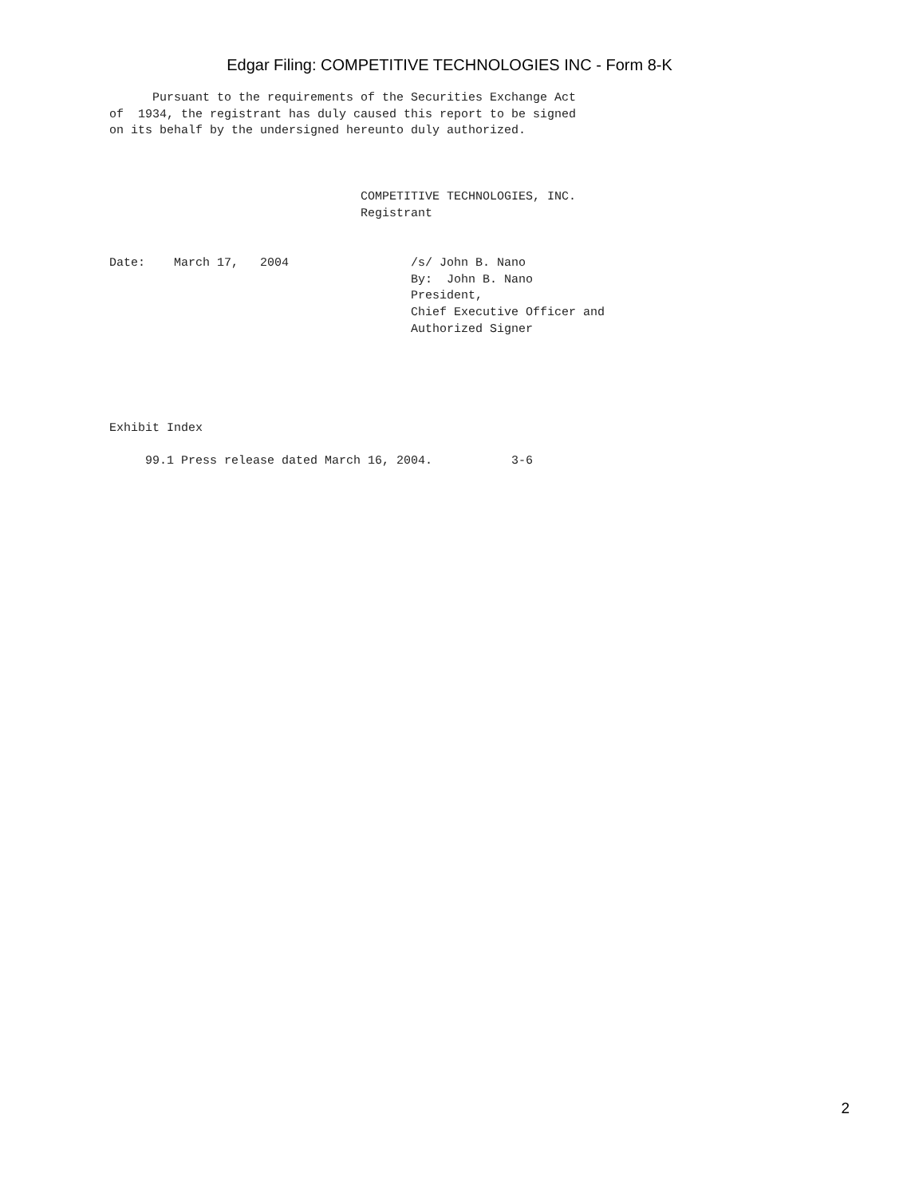Edgar Filing: COMPETITIVE TECHNOLOGIES INC - Form 8-K
      Pursuant to the requirements of the Securities Exchange Act
of  1934, the registrant has duly caused this report to be signed
on its behalf by the undersigned hereunto duly authorized.



                                   COMPETITIVE TECHNOLOGIES, INC.
                                   Registrant


Date:    March 17,   2004                 /s/ John B. Nano
                                          By:  John B. Nano
                                          President,
                                          Chief Executive Officer and
                                          Authorized Signer





Exhibit Index

     99.1 Press release dated March 16, 2004.           3-6
2